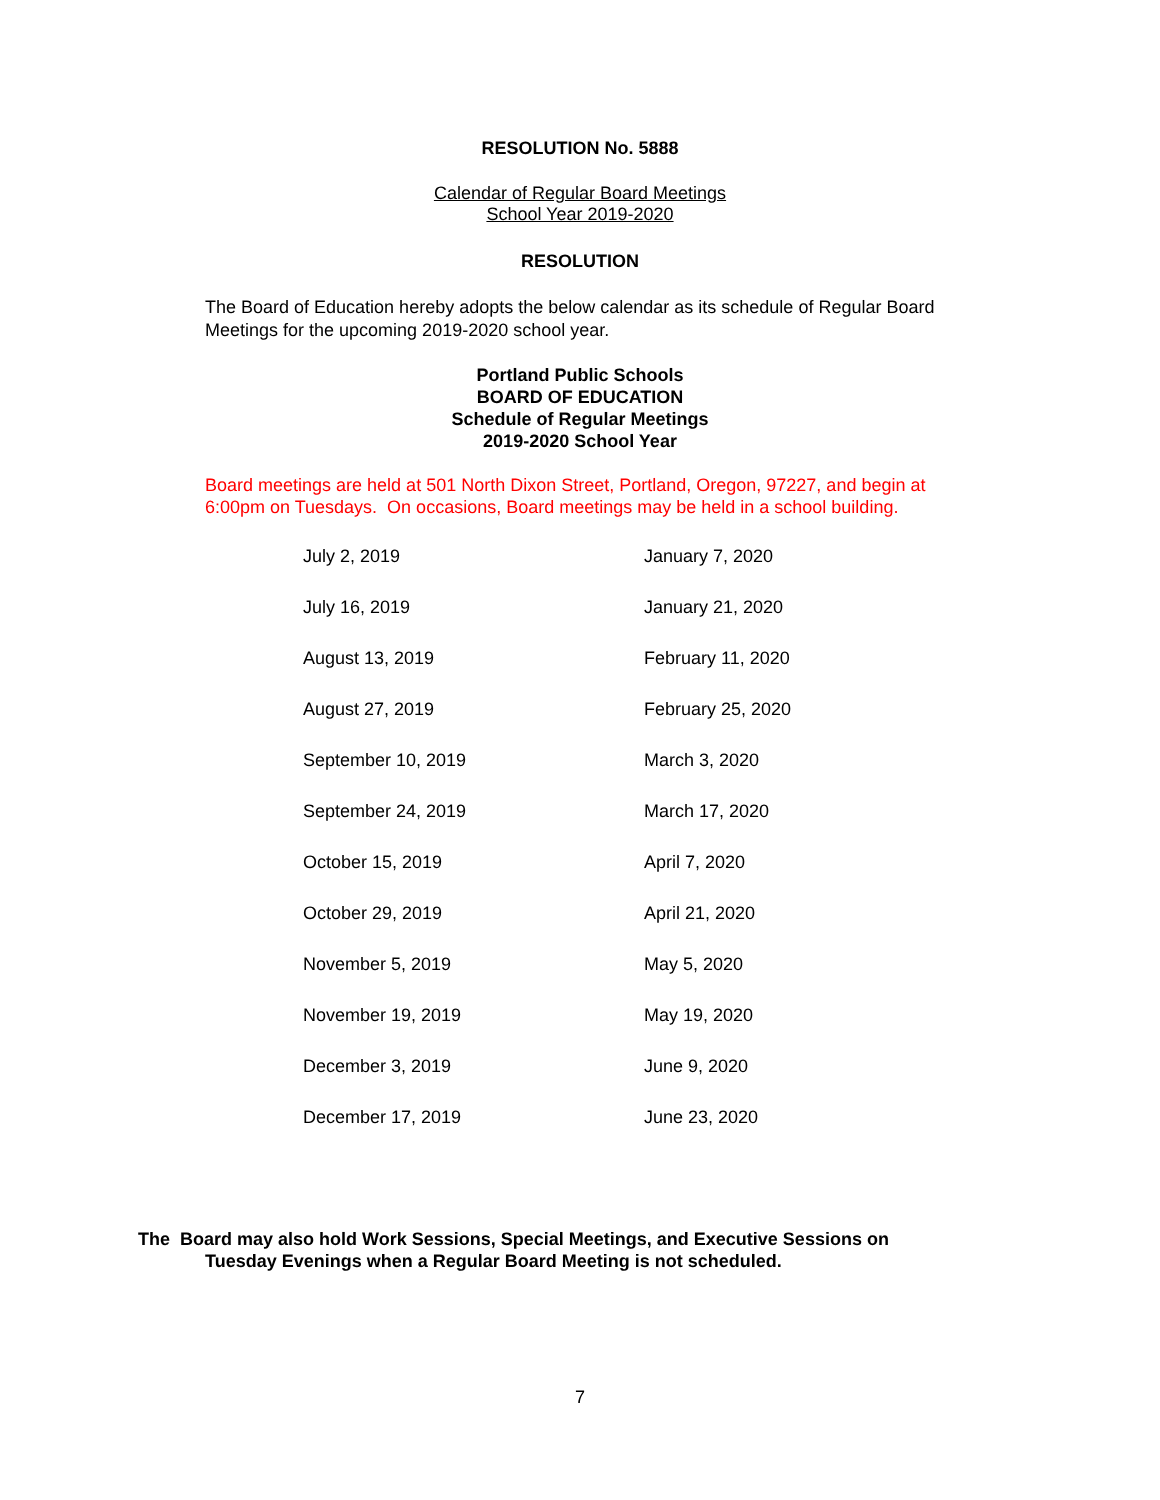RESOLUTION No. 5888
Calendar of Regular Board Meetings
School Year 2019-2020
RESOLUTION
The Board of Education hereby adopts the below calendar as its schedule of Regular Board Meetings for the upcoming 2019-2020 school year.
Portland Public Schools
BOARD OF EDUCATION
Schedule of Regular Meetings
2019-2020 School Year
Board meetings are held at 501 North Dixon Street, Portland, Oregon, 97227, and begin at 6:00pm on Tuesdays. On occasions, Board meetings may be held in a school building.
| July 2, 2019 | January 7, 2020 |
| July 16, 2019 | January 21, 2020 |
| August 13, 2019 | February 11, 2020 |
| August 27, 2019 | February 25, 2020 |
| September 10, 2019 | March 3, 2020 |
| September 24, 2019 | March 17, 2020 |
| October 15, 2019 | April 7, 2020 |
| October 29, 2019 | April 21, 2020 |
| November 5, 2019 | May 5, 2020 |
| November 19, 2019 | May 19, 2020 |
| December 3, 2019 | June 9, 2020 |
| December 17, 2019 | June 23, 2020 |
The Board may also hold Work Sessions, Special Meetings, and Executive Sessions on
Tuesday Evenings when a Regular Board Meeting is not scheduled.
7